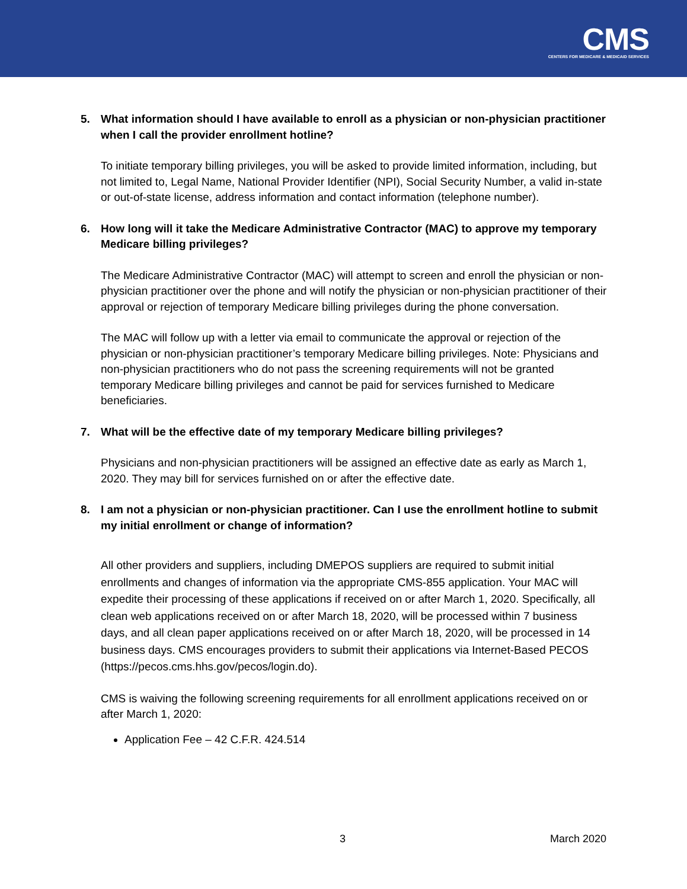CMS
CENTERS FOR MEDICARE & MEDICAID SERVICES
5. What information should I have available to enroll as a physician or non-physician practitioner when I call the provider enrollment hotline?
To initiate temporary billing privileges, you will be asked to provide limited information, including, but not limited to, Legal Name, National Provider Identifier (NPI), Social Security Number, a valid in-state or out-of-state license, address information and contact information (telephone number).
6. How long will it take the Medicare Administrative Contractor (MAC) to approve my temporary Medicare billing privileges?
The Medicare Administrative Contractor (MAC) will attempt to screen and enroll the physician or non-physician practitioner over the phone and will notify the physician or non-physician practitioner of their approval or rejection of temporary Medicare billing privileges during the phone conversation.
The MAC will follow up with a letter via email to communicate the approval or rejection of the physician or non-physician practitioner’s temporary Medicare billing privileges. Note: Physicians and non-physician practitioners who do not pass the screening requirements will not be granted temporary Medicare billing privileges and cannot be paid for services furnished to Medicare beneficiaries.
7. What will be the effective date of my temporary Medicare billing privileges?
Physicians and non-physician practitioners will be assigned an effective date as early as March 1, 2020. They may bill for services furnished on or after the effective date.
8. I am not a physician or non-physician practitioner. Can I use the enrollment hotline to submit my initial enrollment or change of information?
All other providers and suppliers, including DMEPOS suppliers are required to submit initial enrollments and changes of information via the appropriate CMS-855 application. Your MAC will expedite their processing of these applications if received on or after March 1, 2020. Specifically, all clean web applications received on or after March 18, 2020, will be processed within 7 business days, and all clean paper applications received on or after March 18, 2020, will be processed in 14 business days. CMS encourages providers to submit their applications via Internet-Based PECOS (https://pecos.cms.hhs.gov/pecos/login.do).
CMS is waiving the following screening requirements for all enrollment applications received on or after March 1, 2020:
Application Fee – 42 C.F.R. 424.514
3 March 2020